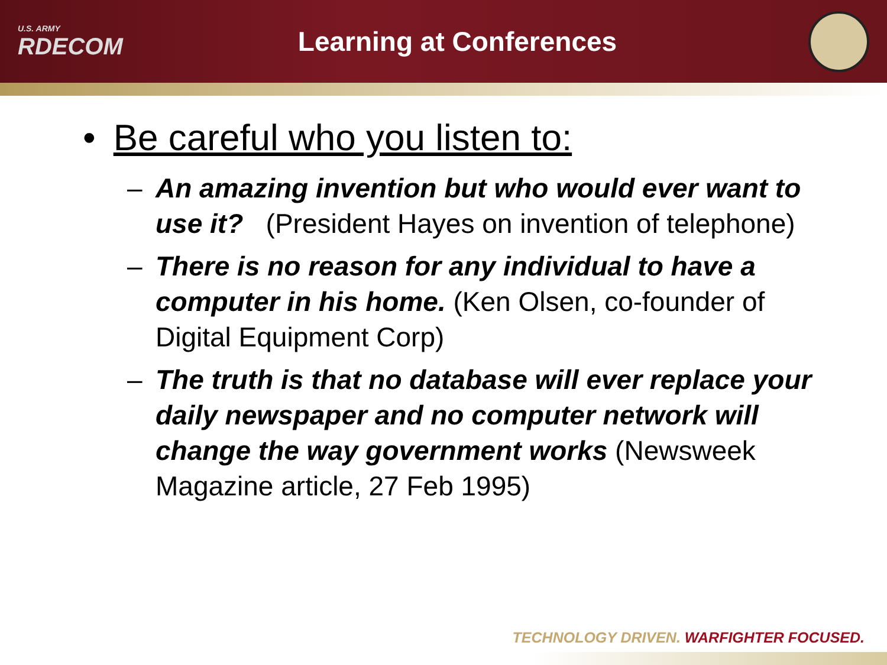U.S. ARMY
RDECOM
Learning at Conferences
• Be careful who you listen to:
– An amazing invention but who would ever want to use it? (President Hayes on invention of telephone)
– There is no reason for any individual to have a computer in his home. (Ken Olsen, co-founder of Digital Equipment Corp)
– The truth is that no database will ever replace your daily newspaper and no computer network will change the way government works (Newsweek Magazine article, 27 Feb 1995)
TECHNOLOGY DRIVEN. WARFIGHTER FOCUSED.